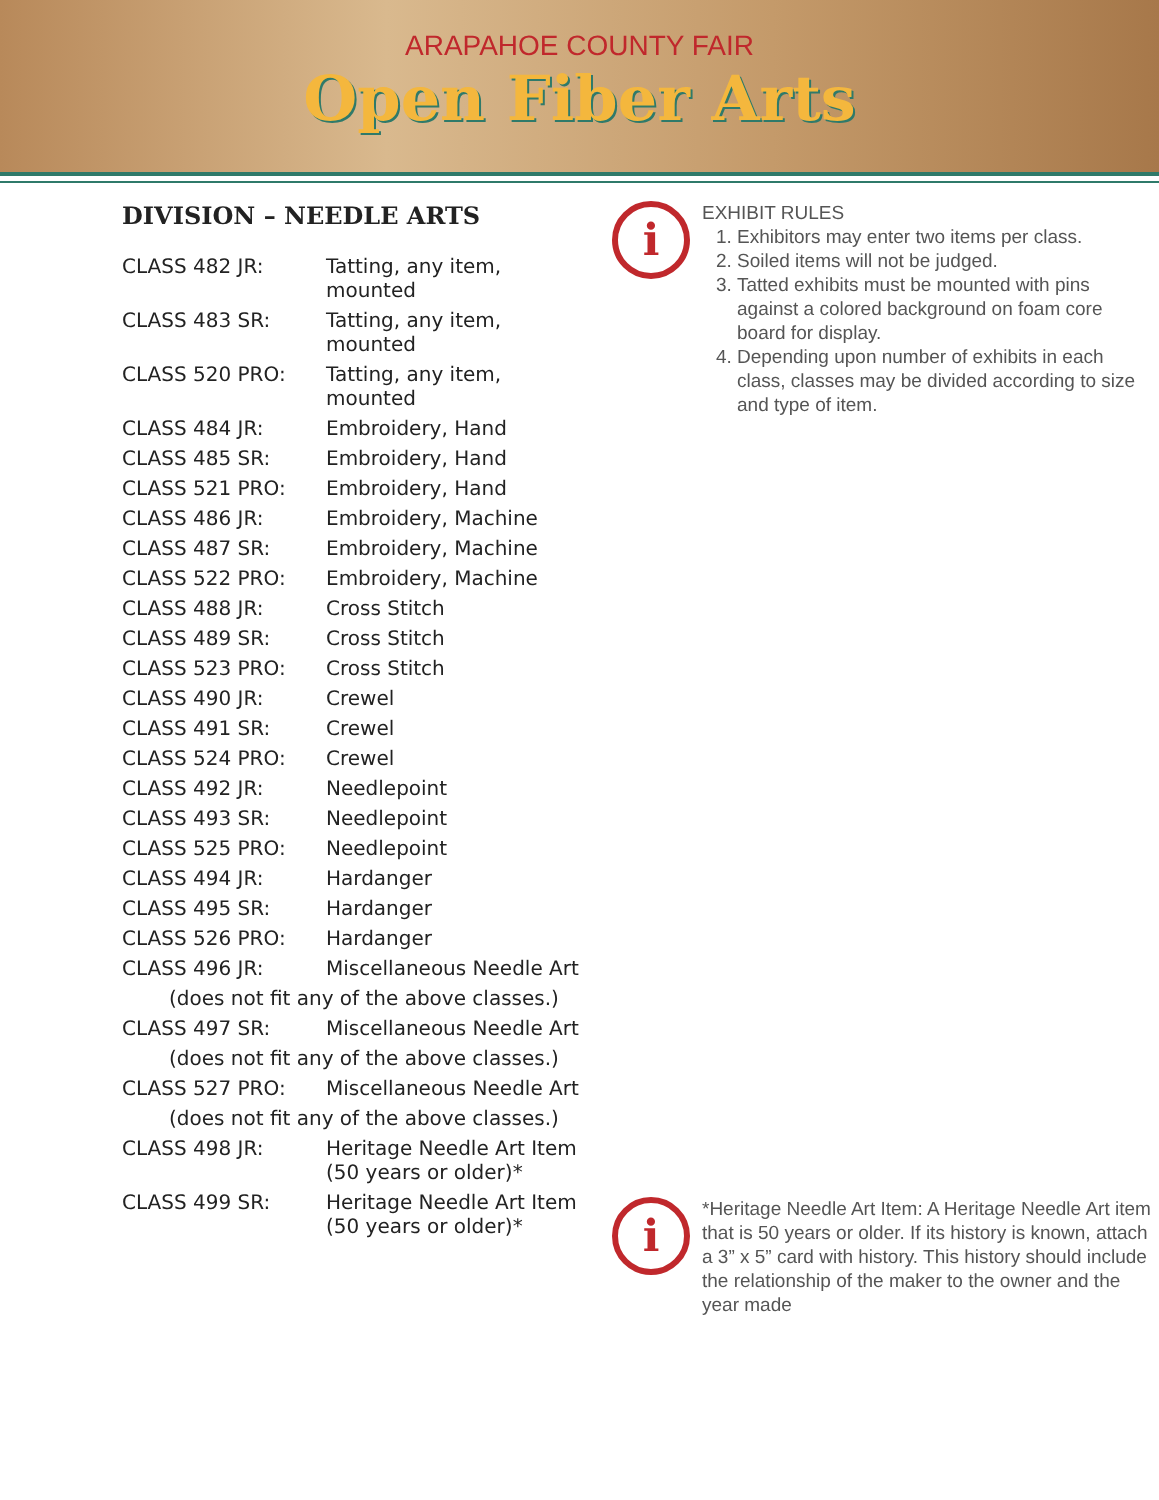ARAPAHOE COUNTY FAIR
Open Fiber Arts
DIVISION – NEEDLE ARTS
| CLASS 482 JR: | Tatting, any item, mounted |
| CLASS 483 SR: | Tatting, any item, mounted |
| CLASS 520 PRO: | Tatting, any item, mounted |
| CLASS 484 JR: | Embroidery, Hand |
| CLASS 485 SR: | Embroidery, Hand |
| CLASS 521 PRO: | Embroidery, Hand |
| CLASS 486 JR: | Embroidery, Machine |
| CLASS 487 SR: | Embroidery, Machine |
| CLASS 522 PRO: | Embroidery, Machine |
| CLASS 488 JR: | Cross Stitch |
| CLASS 489 SR: | Cross Stitch |
| CLASS 523 PRO: | Cross Stitch |
| CLASS 490 JR: | Crewel |
| CLASS 491 SR: | Crewel |
| CLASS 524 PRO: | Crewel |
| CLASS 492 JR: | Needlepoint |
| CLASS 493 SR: | Needlepoint |
| CLASS 525 PRO: | Needlepoint |
| CLASS 494 JR: | Hardanger |
| CLASS 495 SR: | Hardanger |
| CLASS 526 PRO: | Hardanger |
| CLASS 496 JR: | Miscellaneous Needle Art |
| (does not fit any of the above classes.) | |
| CLASS 497 SR: | Miscellaneous Needle Art |
| (does not fit any of the above classes.) | |
| CLASS 527 PRO: | Miscellaneous Needle Art |
| (does not fit any of the above classes.) | |
| CLASS 498 JR: | Heritage Needle Art Item (50 years or older)* |
| CLASS 499 SR: | Heritage Needle Art Item (50 years or older)* |
i
EXHIBIT RULES
1. Exhibitors may enter two items per class.
2. Soiled items will not be judged.
3. Tatted exhibits must be mounted with pins against a colored background on foam core board for display.
4. Depending upon number of exhibits in each class, classes may be divided according to size and type of item.
i
*Heritage Needle Art Item: A Heritage Needle Art item that is 50 years or older. If its history is known, attach a 3” x 5” card with history. This history should include the relationship of the maker to the owner and the year made